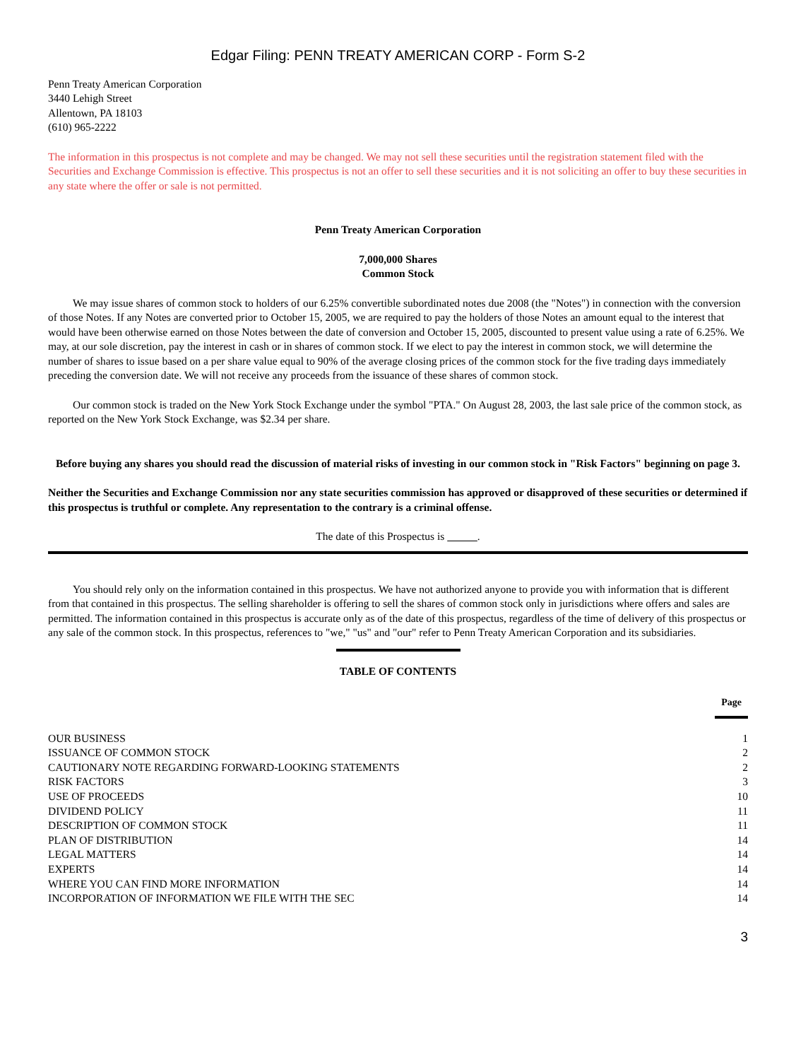Edgar Filing: PENN TREATY AMERICAN CORP - Form S-2
Penn Treaty American Corporation
3440 Lehigh Street
Allentown, PA 18103
(610) 965-2222
The information in this prospectus is not complete and may be changed. We may not sell these securities until the registration statement filed with the Securities and Exchange Commission is effective. This prospectus is not an offer to sell these securities and it is not soliciting an offer to buy these securities in any state where the offer or sale is not permitted.
Penn Treaty American Corporation
7,000,000 Shares
Common Stock
We may issue shares of common stock to holders of our 6.25% convertible subordinated notes due 2008 (the "Notes") in connection with the conversion of those Notes. If any Notes are converted prior to October 15, 2005, we are required to pay the holders of those Notes an amount equal to the interest that would have been otherwise earned on those Notes between the date of conversion and October 15, 2005, discounted to present value using a rate of 6.25%. We may, at our sole discretion, pay the interest in cash or in shares of common stock. If we elect to pay the interest in common stock, we will determine the number of shares to issue based on a per share value equal to 90% of the average closing prices of the common stock for the five trading days immediately preceding the conversion date. We will not receive any proceeds from the issuance of these shares of common stock.
Our common stock is traded on the New York Stock Exchange under the symbol "PTA." On August 28, 2003, the last sale price of the common stock, as reported on the New York Stock Exchange, was $2.34 per share.
Before buying any shares you should read the discussion of material risks of investing in our common stock in "Risk Factors" beginning on page 3.
Neither the Securities and Exchange Commission nor any state securities commission has approved or disapproved of these securities or determined if this prospectus is truthful or complete. Any representation to the contrary is a criminal offense.
The date of this Prospectus is .
You should rely only on the information contained in this prospectus. We have not authorized anyone to provide you with information that is different from that contained in this prospectus. The selling shareholder is offering to sell the shares of common stock only in jurisdictions where offers and sales are permitted. The information contained in this prospectus is accurate only as of the date of this prospectus, regardless of the time of delivery of this prospectus or any sale of the common stock. In this prospectus, references to "we," "us" and "our" refer to Penn Treaty American Corporation and its subsidiaries.
TABLE OF CONTENTS
| | Page |
| --- | --- |
| OUR BUSINESS | 1 |
| ISSUANCE OF COMMON STOCK | 2 |
| CAUTIONARY NOTE REGARDING FORWARD-LOOKING STATEMENTS | 2 |
| RISK FACTORS | 3 |
| USE OF PROCEEDS | 10 |
| DIVIDEND POLICY | 11 |
| DESCRIPTION OF COMMON STOCK | 11 |
| PLAN OF DISTRIBUTION | 14 |
| LEGAL MATTERS | 14 |
| EXPERTS | 14 |
| WHERE YOU CAN FIND MORE INFORMATION | 14 |
| INCORPORATION OF INFORMATION WE FILE WITH THE SEC | 14 |
3